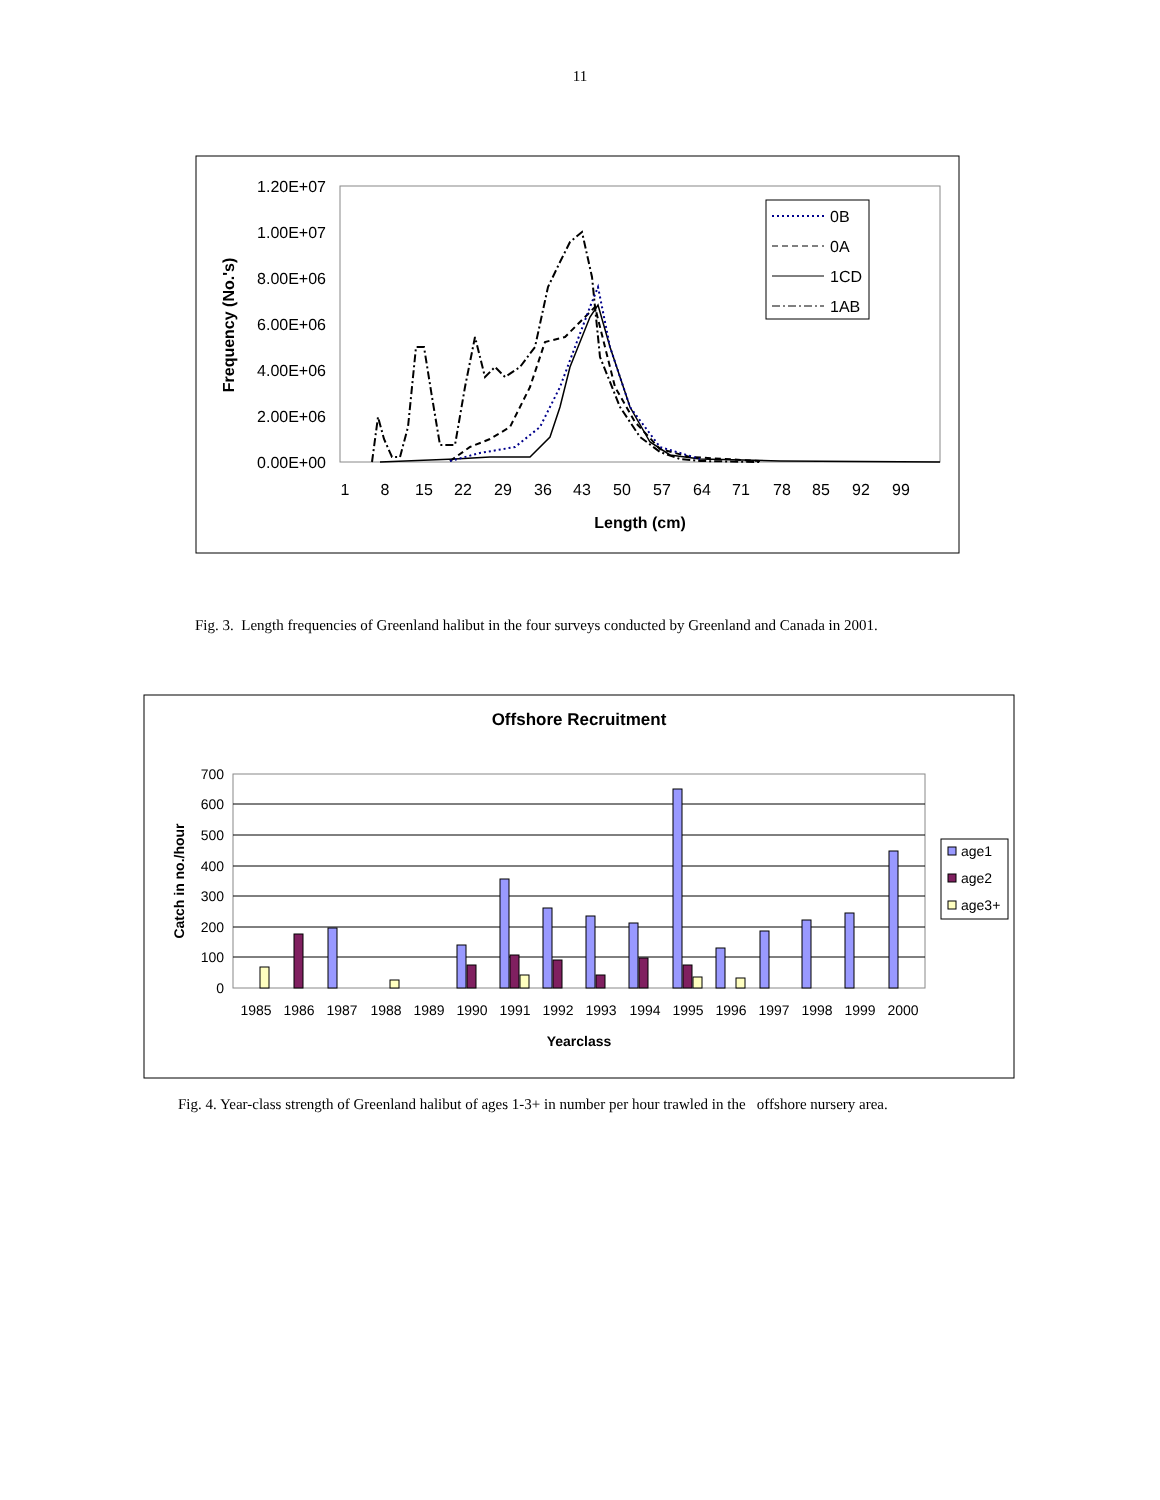11
1.20E+07
1.00E+07
8.00E+06
6.00E+06
4.00E+06
2.00E+06
0.00E+00
1
8
15
22
29
36
43
50
57
64
71
78
85
92
99
Length (cm)
Frequency (No.'s)
0B
0A
1CD
1AB
Fig. 3. Length frequencies of Greenland halibut in the four surveys conducted by Greenland and Canada in 2001.
Offshore Recruitment
700
600
500
400
300
200
100
0
Catch in no./hour
1985
1986
1987
1988
1989
1990
1991
1992
1993
1994
1995
1996
1997
1998
1999
2000
Yearclass
age1
age2
age3+
Fig. 4. Year-class strength of Greenland halibut of ages 1-3+ in number per hour trawled in the offshore nursery area.